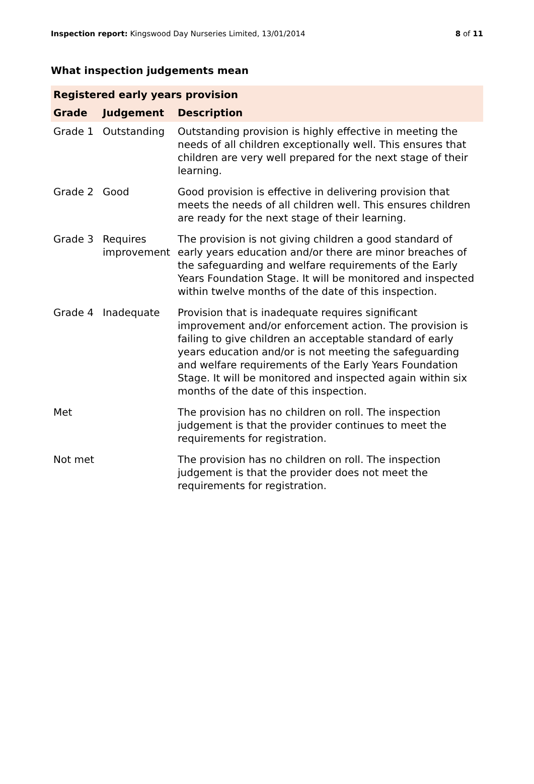Inspection report: Kingswood Day Nurseries Limited, 13/01/2014 8 of 11
What inspection judgements mean
| Registered early years provision | | |
| --- | --- | --- |
| Grade | Judgement | Description |
| Grade 1 | Outstanding | Outstanding provision is highly effective in meeting the needs of all children exceptionally well. This ensures that children are very well prepared for the next stage of their learning. |
| Grade 2 | Good | Good provision is effective in delivering provision that meets the needs of all children well. This ensures children are ready for the next stage of their learning. |
| Grade 3 | Requires improvement | The provision is not giving children a good standard of early years education and/or there are minor breaches of the safeguarding and welfare requirements of the Early Years Foundation Stage. It will be monitored and inspected within twelve months of the date of this inspection. |
| Grade 4 | Inadequate | Provision that is inadequate requires significant improvement and/or enforcement action. The provision is failing to give children an acceptable standard of early years education and/or is not meeting the safeguarding and welfare requirements of the Early Years Foundation Stage. It will be monitored and inspected again within six months of the date of this inspection. |
| Met | | The provision has no children on roll. The inspection judgement is that the provider continues to meet the requirements for registration. |
| Not met | | The provision has no children on roll. The inspection judgement is that the provider does not meet the requirements for registration. |